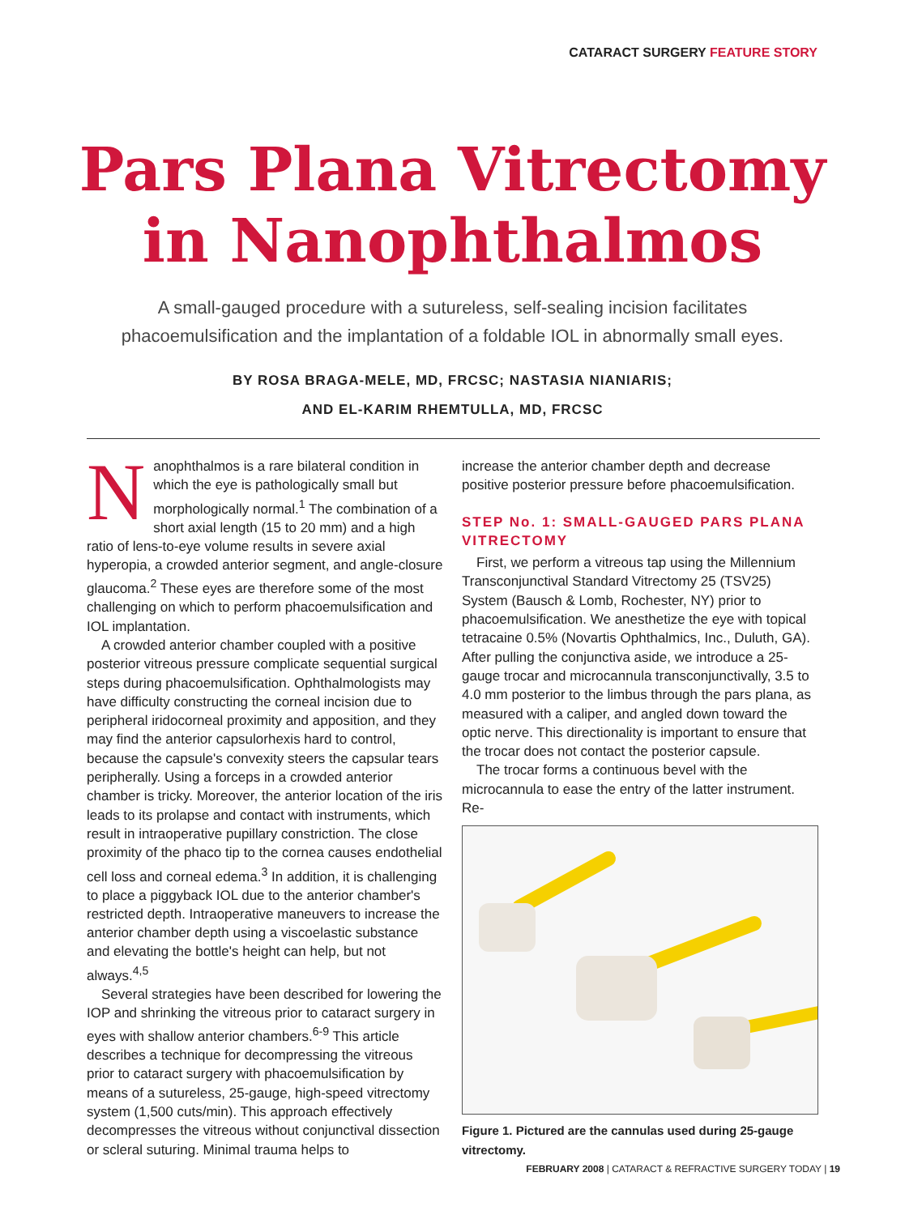CATARACT SURGERY FEATURE STORY
Pars Plana Vitrectomy
in Nanophthalmos
A small-gauged procedure with a sutureless, self-sealing incision facilitates phacoemulsification and the implantation of a foldable IOL in abnormally small eyes.
BY ROSA BRAGA-MELE, MD, FRCSC; NASTASIA NIANIARIS;
AND EL-KARIM RHEMTULLA, MD, FRCSC
Nanophthalmos is a rare bilateral condition in which the eye is pathologically small but morphologically normal.<sup>1</sup> The combination of a short axial length (15 to 20 mm) and a high ratio of lens-to-eye volume results in severe axial hyperopia, a crowded anterior segment, and angle-closure glaucoma.<sup>2</sup> These eyes are therefore some of the most challenging on which to perform phacoemulsification and IOL implantation.
A crowded anterior chamber coupled with a positive posterior vitreous pressure complicate sequential surgical steps during phacoemulsification. Ophthalmologists may have difficulty constructing the corneal incision due to peripheral iridocorneal proximity and apposition, and they may find the anterior capsulorhexis hard to control, because the capsule's convexity steers the capsular tears peripherally. Using a forceps in a crowded anterior chamber is tricky. Moreover, the anterior location of the iris leads to its prolapse and contact with instruments, which result in intraoperative pupillary constriction. The close proximity of the phaco tip to the cornea causes endothelial cell loss and corneal edema.<sup>3</sup> In addition, it is challenging to place a piggyback IOL due to the anterior chamber's restricted depth. Intraoperative maneuvers to increase the anterior chamber depth using a viscoelastic substance and elevating the bottle's height can help, but not always.<sup>4,5</sup>
Several strategies have been described for lowering the IOP and shrinking the vitreous prior to cataract surgery in eyes with shallow anterior chambers.<sup>6-9</sup> This article describes a technique for decompressing the vitreous prior to cataract surgery with phacoemulsification by means of a sutureless, 25-gauge, high-speed vitrectomy system (1,500 cuts/min). This approach effectively decompresses the vitreous without conjunctival dissection or scleral suturing. Minimal trauma helps to
increase the anterior chamber depth and decrease positive posterior pressure before phacoemulsification.
STEP No. 1: SMALL-GAUGED PARS PLANA VITRECTOMY
First, we perform a vitreous tap using the Millennium Transconjunctival Standard Vitrectomy 25 (TSV25) System (Bausch & Lomb, Rochester, NY) prior to phacoemulsification. We anesthetize the eye with topical tetracaine 0.5% (Novartis Ophthalmics, Inc., Duluth, GA). After pulling the conjunctiva aside, we introduce a 25-gauge trocar and microcannula transconjunctivally, 3.5 to 4.0 mm posterior to the limbus through the pars plana, as measured with a caliper, and angled down toward the optic nerve. This directionality is important to ensure that the trocar does not contact the posterior capsule.
The trocar forms a continuous bevel with the microcannula to ease the entry of the latter instrument. Re-
Figure 1. Pictured are the cannulas used during 25-gauge vitrectomy.
FEBRUARY 2008 | CATARACT & REFRACTIVE SURGERY TODAY | 19